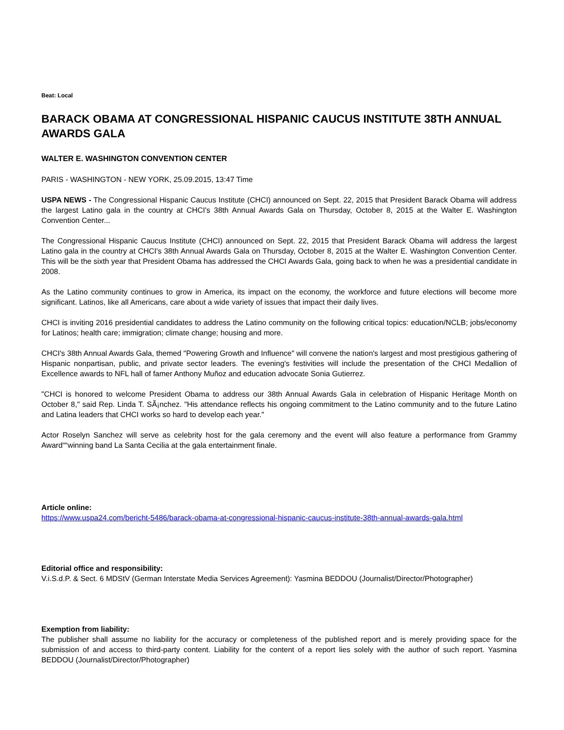Beat: Local
BARACK OBAMA AT CONGRESSIONAL HISPANIC CAUCUS INSTITUTE 38TH ANNUAL AWARDS GALA
WALTER E. WASHINGTON CONVENTION CENTER
PARIS - WASHINGTON - NEW YORK, 25.09.2015, 13:47 Time
USPA NEWS - The Congressional Hispanic Caucus Institute (CHCI) announced on Sept. 22, 2015 that President Barack Obama will address the largest Latino gala in the country at CHCI's 38th Annual Awards Gala on Thursday, October 8, 2015 at the Walter E. Washington Convention Center...
The Congressional Hispanic Caucus Institute (CHCI) announced on Sept. 22, 2015 that President Barack Obama will address the largest Latino gala in the country at CHCI's 38th Annual Awards Gala on Thursday, October 8, 2015 at the Walter E. Washington Convention Center. This will be the sixth year that President Obama has addressed the CHCI Awards Gala, going back to when he was a presidential candidate in 2008.
As the Latino community continues to grow in America, its impact on the economy, the workforce and future elections will become more significant. Latinos, like all Americans, care about a wide variety of issues that impact their daily lives.
CHCI is inviting 2016 presidential candidates to address the Latino community on the following critical topics: education/NCLB; jobs/economy for Latinos; health care; immigration; climate change; housing and more.
CHCI's 38th Annual Awards Gala, themed "Powering Growth and Influence" will convene the nation's largest and most prestigious gathering of Hispanic nonpartisan, public, and private sector leaders. The evening's festivities will include the presentation of the CHCI Medallion of Excellence awards to NFL hall of famer Anthony Muñoz and education advocate Sonia Gutierrez.
"CHCI is honored to welcome President Obama to address our 38th Annual Awards Gala in celebration of Hispanic Heritage Month on October 8," said Rep. Linda T. SÃ¡nchez. "His attendance reflects his ongoing commitment to the Latino community and to the future Latino and Latina leaders that CHCI works so hard to develop each year."
Actor Roselyn Sanchez will serve as celebrity host for the gala ceremony and the event will also feature a performance from Grammy Award““winning band La Santa Cecilia at the gala entertainment finale.
Article online:
https://www.uspa24.com/bericht-5486/barack-obama-at-congressional-hispanic-caucus-institute-38th-annual-awards-gala.html
Editorial office and responsibility:
V.i.S.d.P. & Sect. 6 MDStV (German Interstate Media Services Agreement): Yasmina BEDDOU (Journalist/Director/Photographer)
Exemption from liability:
The publisher shall assume no liability for the accuracy or completeness of the published report and is merely providing space for the submission of and access to third-party content. Liability for the content of a report lies solely with the author of such report. Yasmina BEDDOU (Journalist/Director/Photographer)